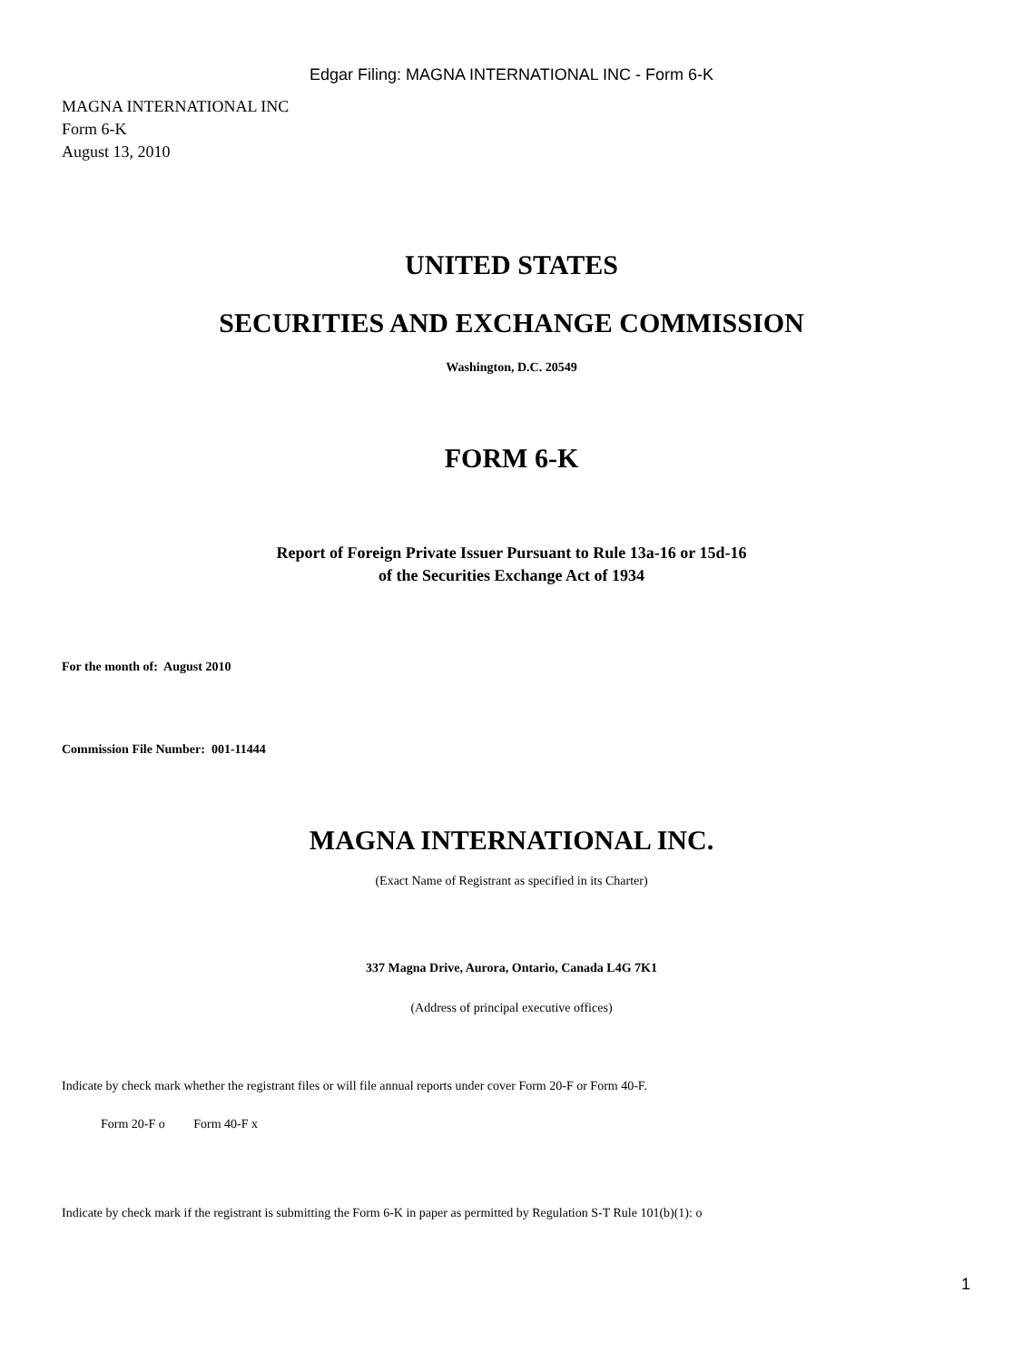Edgar Filing: MAGNA INTERNATIONAL INC - Form 6-K
MAGNA INTERNATIONAL INC
Form 6-K
August 13, 2010
UNITED STATES
SECURITIES AND EXCHANGE COMMISSION
Washington, D.C. 20549
FORM 6-K
Report of Foreign Private Issuer Pursuant to Rule 13a-16 or 15d-16
of the Securities Exchange Act of 1934
For the month of: August 2010
Commission File Number: 001-11444
MAGNA INTERNATIONAL INC.
(Exact Name of Registrant as specified in its Charter)
337 Magna Drive, Aurora, Ontario, Canada L4G 7K1
(Address of principal executive offices)
Indicate by check mark whether the registrant files or will file annual reports under cover Form 20-F or Form 40-F.
Form 20-F o Form 40-F x
Indicate by check mark if the registrant is submitting the Form 6-K in paper as permitted by Regulation S-T Rule 101(b)(1): o
1